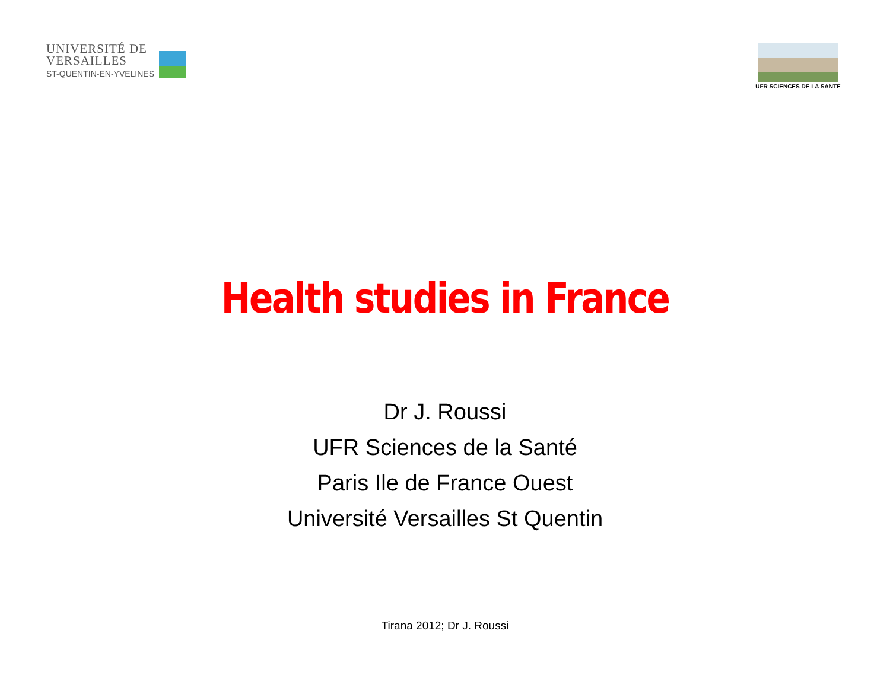UNIVERSITÉ DE
VERSAILLES
ST-QUENTIN-EN-YVELINES
UFR SCIENCES DE LA SANTE
Health studies in France
Dr J. Roussi
UFR Sciences de la Santé
Paris Ile de France Ouest
Université Versailles St Quentin
Tirana 2012; Dr J. Roussi